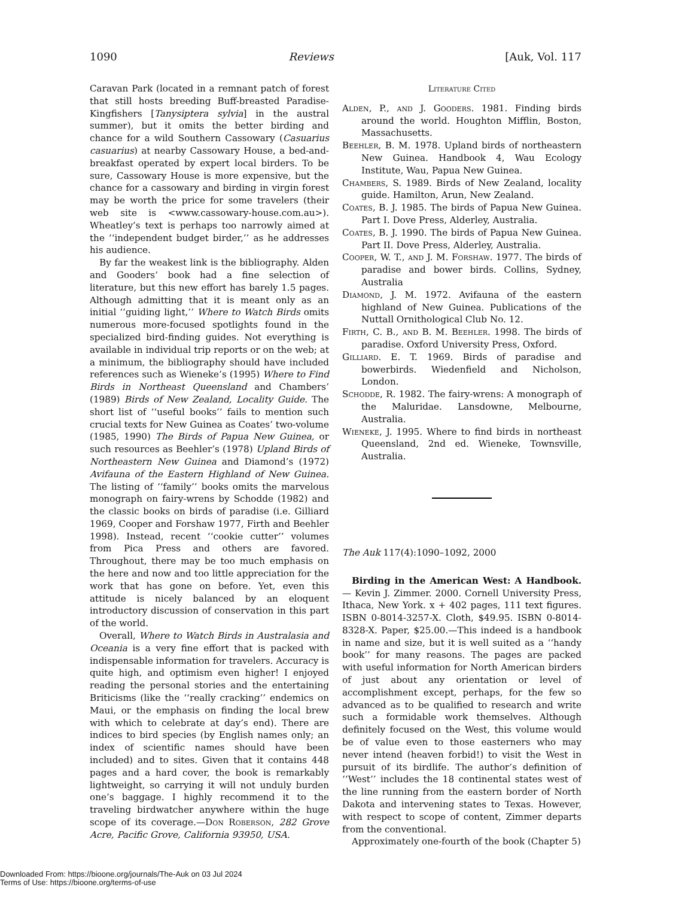1090 Reviews [Auk, Vol. 117
Caravan Park (located in a remnant patch of forest that still hosts breeding Buff-breasted Paradise-Kingfishers [Tanysiptera sylvia] in the austral summer), but it omits the better birding and chance for a wild Southern Cassowary (Casuarius casuarius) at nearby Cassowary House, a bed-and-breakfast operated by expert local birders. To be sure, Cassowary House is more expensive, but the chance for a cassowary and birding in virgin forest may be worth the price for some travelers (their web site is <www.cassowary-house.com.au>). Wheatley’s text is perhaps too narrowly aimed at the ‘‘independent budget birder,’’ as he addresses his audience.
By far the weakest link is the bibliography. Alden and Gooders’ book had a fine selection of literature, but this new effort has barely 1.5 pages. Although admitting that it is meant only as an initial ‘‘guiding light,’’ Where to Watch Birds omits numerous more-focused spotlights found in the specialized bird-finding guides. Not everything is available in individual trip reports or on the web; at a minimum, the bibliography should have included references such as Wieneke’s (1995) Where to Find Birds in Northeast Queensland and Chambers’ (1989) Birds of New Zealand, Locality Guide. The short list of ‘‘useful books’’ fails to mention such crucial texts for New Guinea as Coates’ two-volume (1985, 1990) The Birds of Papua New Guinea, or such resources as Beehler’s (1978) Upland Birds of Northeastern New Guinea and Diamond’s (1972) Avifauna of the Eastern Highland of New Guinea. The listing of ‘‘family’’ books omits the marvelous monograph on fairy-wrens by Schodde (1982) and the classic books on birds of paradise (i.e. Gilliard 1969, Cooper and Forshaw 1977, Firth and Beehler 1998). Instead, recent ‘‘cookie cutter’’ volumes from Pica Press and others are favored. Throughout, there may be too much emphasis on the here and now and too little appreciation for the work that has gone on before. Yet, even this attitude is nicely balanced by an eloquent introductory discussion of conservation in this part of the world.
Overall, Where to Watch Birds in Australasia and Oceania is a very fine effort that is packed with indispensable information for travelers. Accuracy is quite high, and optimism even higher! I enjoyed reading the personal stories and the entertaining Briticisms (like the ‘‘really cracking’’ endemics on Maui, or the emphasis on finding the local brew with which to celebrate at day’s end). There are indices to bird species (by English names only; an index of scientific names should have been included) and to sites. Given that it contains 448 pages and a hard cover, the book is remarkably lightweight, so carrying it will not unduly burden one’s baggage. I highly recommend it to the traveling birdwatcher anywhere within the huge scope of its coverage.—Don Roberson, 282 Grove Acre, Pacific Grove, California 93950, USA.
Literature Cited
Alden, P., and J. Gooders. 1981. Finding birds around the world. Houghton Mifflin, Boston, Massachusetts.
Beehler, B. M. 1978. Upland birds of northeastern New Guinea. Handbook 4, Wau Ecology Institute, Wau, Papua New Guinea.
Chambers, S. 1989. Birds of New Zealand, locality guide. Hamilton, Arun, New Zealand.
Coates, B. J. 1985. The birds of Papua New Guinea. Part I. Dove Press, Alderley, Australia.
Coates, B. J. 1990. The birds of Papua New Guinea. Part II. Dove Press, Alderley, Australia.
Cooper, W. T., and J. M. Forshaw. 1977. The birds of paradise and bower birds. Collins, Sydney, Australia
Diamond, J. M. 1972. Avifauna of the eastern highland of New Guinea. Publications of the Nuttall Ornithological Club No. 12.
Firth, C. B., and B. M. Beehler. 1998. The birds of paradise. Oxford University Press, Oxford.
Gilliard. E. T. 1969. Birds of paradise and bowerbirds. Wiedenfield and Nicholson, London.
Schodde, R. 1982. The fairy-wrens: A monograph of the Maluridae. Lansdowne, Melbourne, Australia.
Wieneke, J. 1995. Where to find birds in northeast Queensland, 2nd ed. Wieneke, Townsville, Australia.
The Auk 117(4):1090–1092, 2000
Birding in the American West: A Handbook.— Kevin J. Zimmer. 2000. Cornell University Press, Ithaca, New York. x + 402 pages, 111 text figures. ISBN 0-8014-3257-X. Cloth, $49.95. ISBN 0-8014-8328-X. Paper, $25.00.—This indeed is a handbook in name and size, but it is well suited as a ‘‘handy book’’ for many reasons. The pages are packed with useful information for North American birders of just about any orientation or level of accomplishment except, perhaps, for the few so advanced as to be qualified to research and write such a formidable work themselves. Although definitely focused on the West, this volume would be of value even to those easterners who may never intend (heaven forbid!) to visit the West in pursuit of its birdlife. The author’s definition of ‘‘West’’ includes the 18 continental states west of the line running from the eastern border of North Dakota and intervening states to Texas. However, with respect to scope of content, Zimmer departs from the conventional.
Approximately one-fourth of the book (Chapter 5)
Downloaded From: https://bioone.org/journals/The-Auk on 03 Jul 2024
Terms of Use: https://bioone.org/terms-of-use